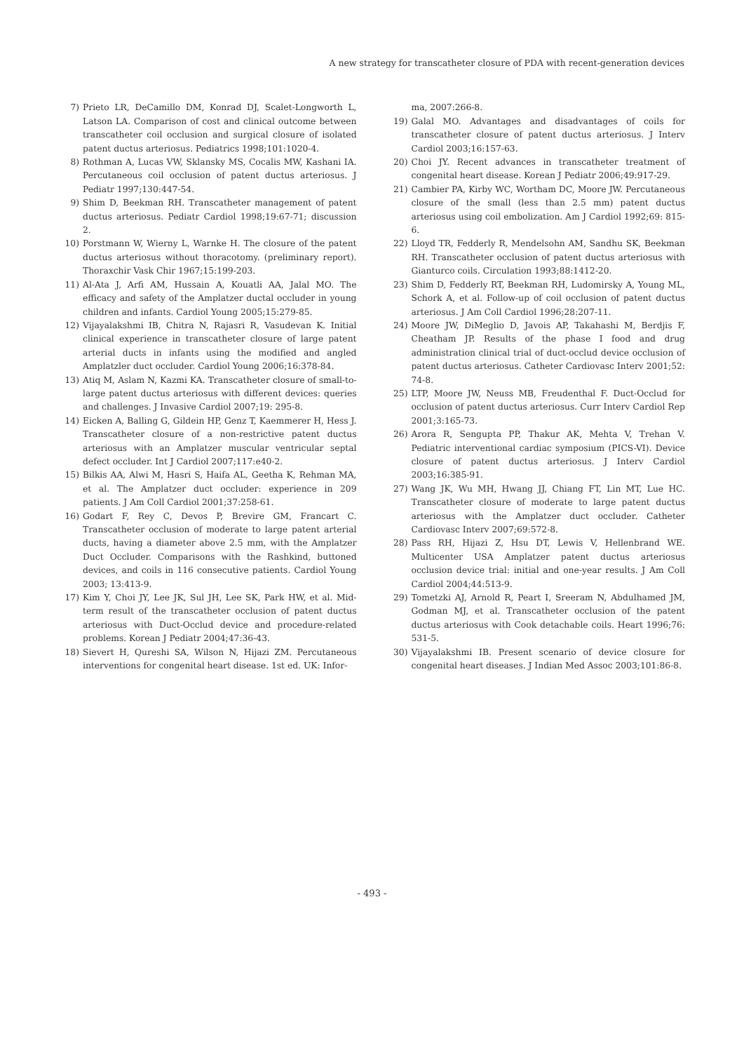A new strategy for transcatheter closure of PDA with recent-generation devices
7) Prieto LR, DeCamillo DM, Konrad DJ, Scalet-Longworth L, Latson LA. Comparison of cost and clinical outcome between transcatheter coil occlusion and surgical closure of isolated patent ductus arteriosus. Pediatrics 1998;101:1020-4.
8) Rothman A, Lucas VW, Sklansky MS, Cocalis MW, Kashani IA. Percutaneous coil occlusion of patent ductus arteriosus. J Pediatr 1997;130:447-54.
9) Shim D, Beekman RH. Transcatheter management of patent ductus arteriosus. Pediatr Cardiol 1998;19:67-71; discussion 2.
10) Porstmann W, Wierny L, Warnke H. The closure of the patent ductus arteriosus without thoracotomy. (preliminary report). Thoraxchir Vask Chir 1967;15:199-203.
11) Al-Ata J, Arfi AM, Hussain A, Kouatli AA, Jalal MO. The efficacy and safety of the Amplatzer ductal occluder in young children and infants. Cardiol Young 2005;15:279-85.
12) Vijayalakshmi IB, Chitra N, Rajasri R, Vasudevan K. Initial clinical experience in transcatheter closure of large patent arterial ducts in infants using the modified and angled Amplatzler duct occluder. Cardiol Young 2006;16:378-84.
13) Atiq M, Aslam N, Kazmi KA. Transcatheter closure of small-to-large patent ductus arteriosus with different devices: queries and challenges. J Invasive Cardiol 2007;19: 295-8.
14) Eicken A, Balling G, Gildein HP, Genz T, Kaemmerer H, Hess J. Transcatheter closure of a non-restrictive patent ductus arteriosus with an Amplatzer muscular ventricular septal defect occluder. Int J Cardiol 2007;117:e40-2.
15) Bilkis AA, Alwi M, Hasri S, Haifa AL, Geetha K, Rehman MA, et al. The Amplatzer duct occluder: experience in 209 patients. J Am Coll Cardiol 2001;37:258-61.
16) Godart F, Rey C, Devos P, Brevire GM, Francart C. Transcatheter occlusion of moderate to large patent arterial ducts, having a diameter above 2.5 mm, with the Amplatzer Duct Occluder. Comparisons with the Rashkind, buttoned devices, and coils in 116 consecutive patients. Cardiol Young 2003; 13:413-9.
17) Kim Y, Choi JY, Lee JK, Sul JH, Lee SK, Park HW, et al. Mid-term result of the transcatheter occlusion of patent ductus arteriosus with Duct-Occlud device and procedure-related problems. Korean J Pediatr 2004;47:36-43.
18) Sievert H, Qureshi SA, Wilson N, Hijazi ZM. Percutaneous interventions for congenital heart disease. 1st ed. UK: Infor-
ma, 2007:266-8.
19) Galal MO. Advantages and disadvantages of coils for transcatheter closure of patent ductus arteriosus. J Interv Cardiol 2003;16:157-63.
20) Choi JY. Recent advances in transcatheter treatment of congenital heart disease. Korean J Pediatr 2006;49:917-29.
21) Cambier PA, Kirby WC, Wortham DC, Moore JW. Percutaneous closure of the small (less than 2.5 mm) patent ductus arteriosus using coil embolization. Am J Cardiol 1992;69: 815-6.
22) Lloyd TR, Fedderly R, Mendelsohn AM, Sandhu SK, Beekman RH. Transcatheter occlusion of patent ductus arteriosus with Gianturco coils. Circulation 1993;88:1412-20.
23) Shim D, Fedderly RT, Beekman RH, Ludomirsky A, Young ML, Schork A, et al. Follow-up of coil occlusion of patent ductus arteriosus. J Am Coll Cardiol 1996;28:207-11.
24) Moore JW, DiMeglio D, Javois AP, Takahashi M, Berdjis F, Cheatham JP. Results of the phase I food and drug administration clinical trial of duct-occlud device occlusion of patent ductus arteriosus. Catheter Cardiovasc Interv 2001;52: 74-8.
25) LTP, Moore JW, Neuss MB, Freudenthal F. Duct-Occlud for occlusion of patent ductus arteriosus. Curr Interv Cardiol Rep 2001;3:165-73.
26) Arora R, Sengupta PP, Thakur AK, Mehta V, Trehan V. Pediatric interventional cardiac symposium (PICS-VI). Device closure of patent ductus arteriosus. J Interv Cardiol 2003;16:385-91.
27) Wang JK, Wu MH, Hwang JJ, Chiang FT, Lin MT, Lue HC. Transcatheter closure of moderate to large patent ductus arteriosus with the Amplatzer duct occluder. Catheter Cardiovasc Interv 2007;69:572-8.
28) Pass RH, Hijazi Z, Hsu DT, Lewis V, Hellenbrand WE. Multicenter USA Amplatzer patent ductus arteriosus occlusion device trial: initial and one-year results. J Am Coll Cardiol 2004;44:513-9.
29) Tometzki AJ, Arnold R, Peart I, Sreeram N, Abdulhamed JM, Godman MJ, et al. Transcatheter occlusion of the patent ductus arteriosus with Cook detachable coils. Heart 1996;76: 531-5.
30) Vijayalakshmi IB. Present scenario of device closure for congenital heart diseases. J Indian Med Assoc 2003;101:86-8.
- 493 -